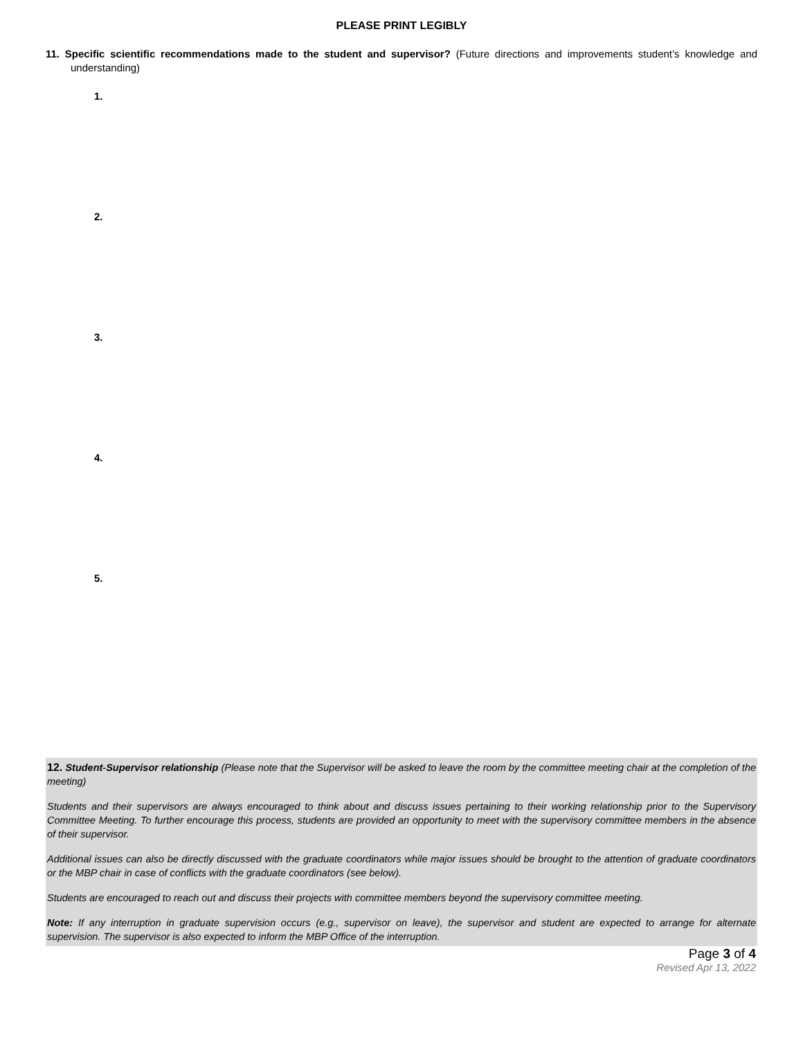PLEASE PRINT LEGIBLY
11. Specific scientific recommendations made to the student and supervisor? (Future directions and improvements student’s knowledge and understanding)
1.
2.
3.
4.
5.
12. Student-Supervisor relationship (Please note that the Supervisor will be asked to leave the room by the committee meeting chair at the completion of the meeting)
Students and their supervisors are always encouraged to think about and discuss issues pertaining to their working relationship prior to the Supervisory Committee Meeting. To further encourage this process, students are provided an opportunity to meet with the supervisory committee members in the absence of their supervisor.
Additional issues can also be directly discussed with the graduate coordinators while major issues should be brought to the attention of graduate coordinators or the MBP chair in case of conflicts with the graduate coordinators (see below).
Students are encouraged to reach out and discuss their projects with committee members beyond the supervisory committee meeting.
Note: If any interruption in graduate supervision occurs (e.g., supervisor on leave), the supervisor and student are expected to arrange for alternate supervision. The supervisor is also expected to inform the MBP Office of the interruption.
Page 3 of 4
Revised Apr 13, 2022